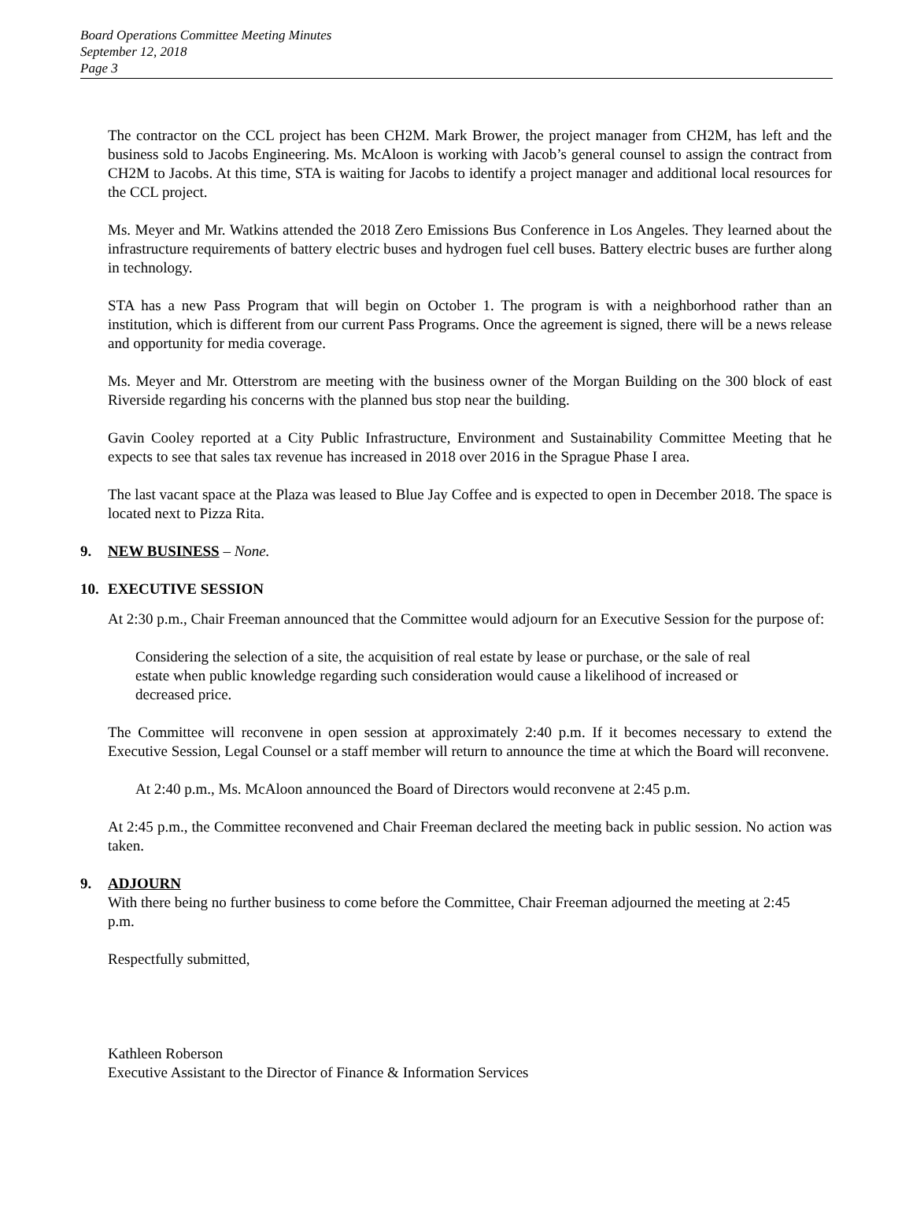Board Operations Committee Meeting Minutes
September 12, 2018
Page 3
The contractor on the CCL project has been CH2M. Mark Brower, the project manager from CH2M, has left and the business sold to Jacobs Engineering. Ms. McAloon is working with Jacob’s general counsel to assign the contract from CH2M to Jacobs. At this time, STA is waiting for Jacobs to identify a project manager and additional local resources for the CCL project.
Ms. Meyer and Mr. Watkins attended the 2018 Zero Emissions Bus Conference in Los Angeles. They learned about the infrastructure requirements of battery electric buses and hydrogen fuel cell buses. Battery electric buses are further along in technology.
STA has a new Pass Program that will begin on October 1. The program is with a neighborhood rather than an institution, which is different from our current Pass Programs. Once the agreement is signed, there will be a news release and opportunity for media coverage.
Ms. Meyer and Mr. Otterstrom are meeting with the business owner of the Morgan Building on the 300 block of east Riverside regarding his concerns with the planned bus stop near the building.
Gavin Cooley reported at a City Public Infrastructure, Environment and Sustainability Committee Meeting that he expects to see that sales tax revenue has increased in 2018 over 2016 in the Sprague Phase I area.
The last vacant space at the Plaza was leased to Blue Jay Coffee and is expected to open in December 2018. The space is located next to Pizza Rita.
9. NEW BUSINESS – None.
10. EXECUTIVE SESSION
At 2:30 p.m., Chair Freeman announced that the Committee would adjourn for an Executive Session for the purpose of:
Considering the selection of a site, the acquisition of real estate by lease or purchase, or the sale of real estate when public knowledge regarding such consideration would cause a likelihood of increased or decreased price.
The Committee will reconvene in open session at approximately 2:40 p.m. If it becomes necessary to extend the Executive Session, Legal Counsel or a staff member will return to announce the time at which the Board will reconvene.
At 2:40 p.m., Ms. McAloon announced the Board of Directors would reconvene at 2:45 p.m.
At 2:45 p.m., the Committee reconvened and Chair Freeman declared the meeting back in public session. No action was taken.
9. ADJOURN
With there being no further business to come before the Committee, Chair Freeman adjourned the meeting at 2:45 p.m.
Respectfully submitted,
Kathleen Roberson
Executive Assistant to the Director of Finance & Information Services